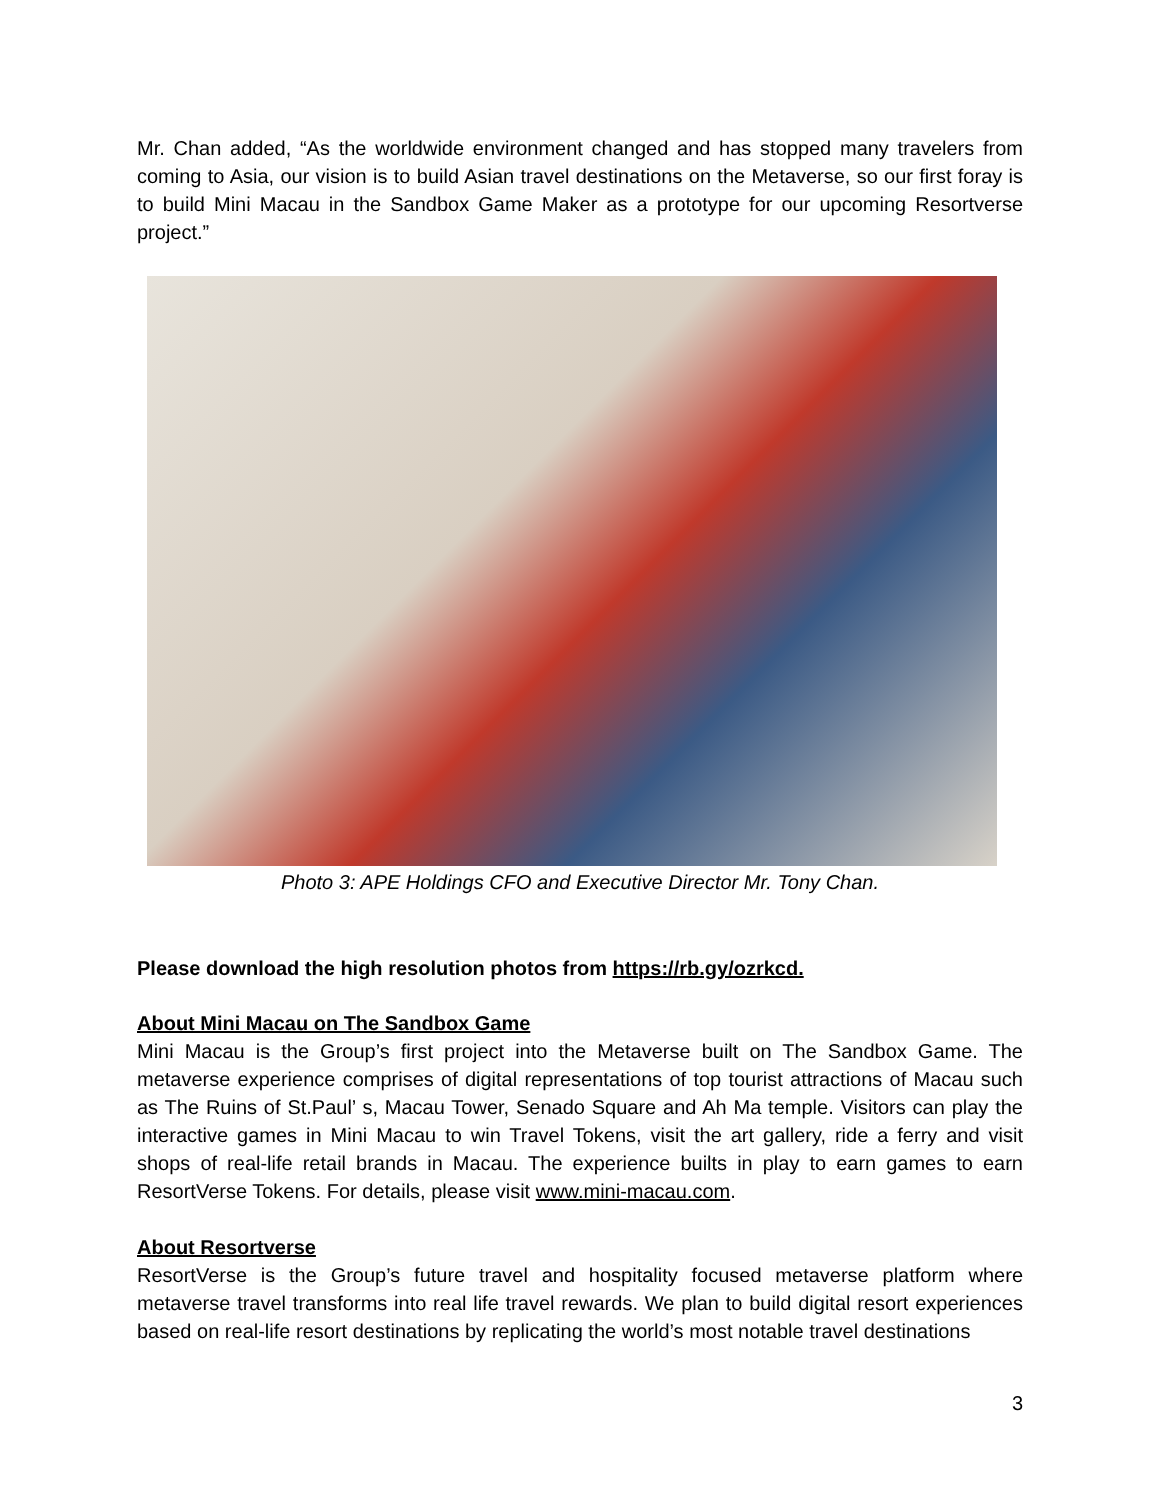Mr. Chan added, “As the worldwide environment changed and has stopped many travelers from coming to Asia, our vision is to build Asian travel destinations on the Metaverse, so our first foray is to build Mini Macau in the Sandbox Game Maker as a prototype for our upcoming Resortverse project.”
Photo 3: APE Holdings CFO and Executive Director Mr. Tony Chan.
Please download the high resolution photos from https://rb.gy/ozrkcd.
About Mini Macau on The Sandbox Game
Mini Macau is the Group’s first project into the Metaverse built on The Sandbox Game. The metaverse experience comprises of digital representations of top tourist attractions of Macau such as The Ruins of St.Paul’ s, Macau Tower, Senado Square and Ah Ma temple. Visitors can play the interactive games in Mini Macau to win Travel Tokens, visit the art gallery, ride a ferry and visit shops of real-life retail brands in Macau. The experience builts in play to earn games to earn ResortVerse Tokens. For details, please visit www.mini-macau.com.
About Resortverse
ResortVerse is the Group’s future travel and hospitality focused metaverse platform where metaverse travel transforms into real life travel rewards. We plan to build digital resort experiences based on real-life resort destinations by replicating the world’s most notable travel destinations
3